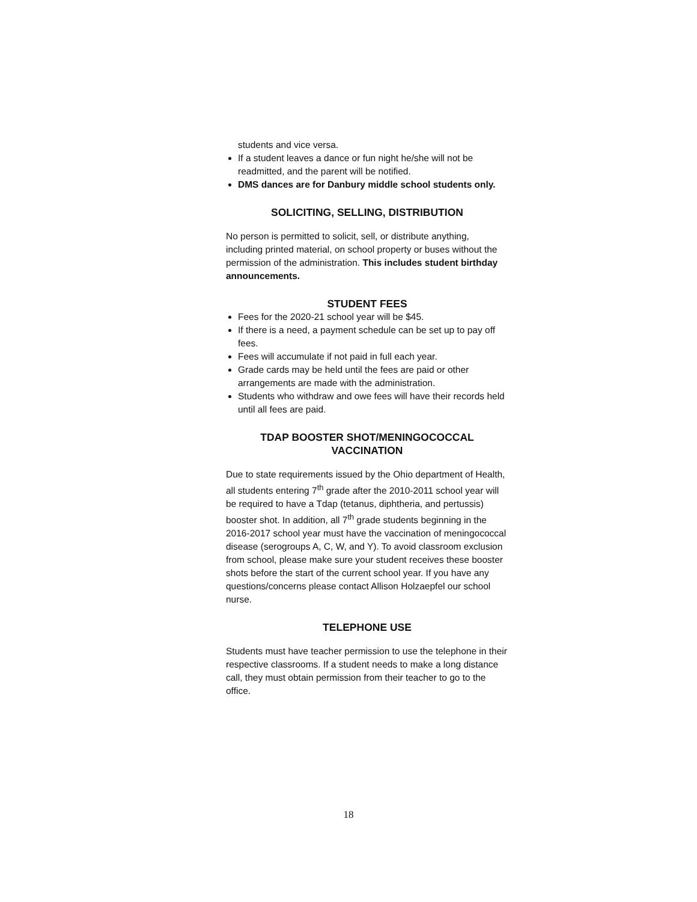students and vice versa.
If a student leaves a dance or fun night he/she will not be readmitted, and the parent will be notified.
DMS dances are for Danbury middle school students only.
SOLICITING, SELLING, DISTRIBUTION
No person is permitted to solicit, sell, or distribute anything, including printed material, on school property or buses without the permission of the administration. This includes student birthday announcements.
STUDENT FEES
Fees for the 2020-21 school year will be $45.
If there is a need, a payment schedule can be set up to pay off fees.
Fees will accumulate if not paid in full each year.
Grade cards may be held until the fees are paid or other arrangements are made with the administration.
Students who withdraw and owe fees will have their records held until all fees are paid.
TDAP BOOSTER SHOT/MENINGOCOCCAL VACCINATION
Due to state requirements issued by the Ohio department of Health, all students entering 7<sup>th</sup> grade after the 2010-2011 school year will be required to have a Tdap (tetanus, diphtheria, and pertussis) booster shot. In addition, all 7<sup>th</sup> grade students beginning in the 2016-2017 school year must have the vaccination of meningococcal disease (serogroups A, C, W, and Y). To avoid classroom exclusion from school, please make sure your student receives these booster shots before the start of the current school year. If you have any questions/concerns please contact Allison Holzaepfel our school nurse.
TELEPHONE USE
Students must have teacher permission to use the telephone in their respective classrooms. If a student needs to make a long distance call, they must obtain permission from their teacher to go to the office.
18